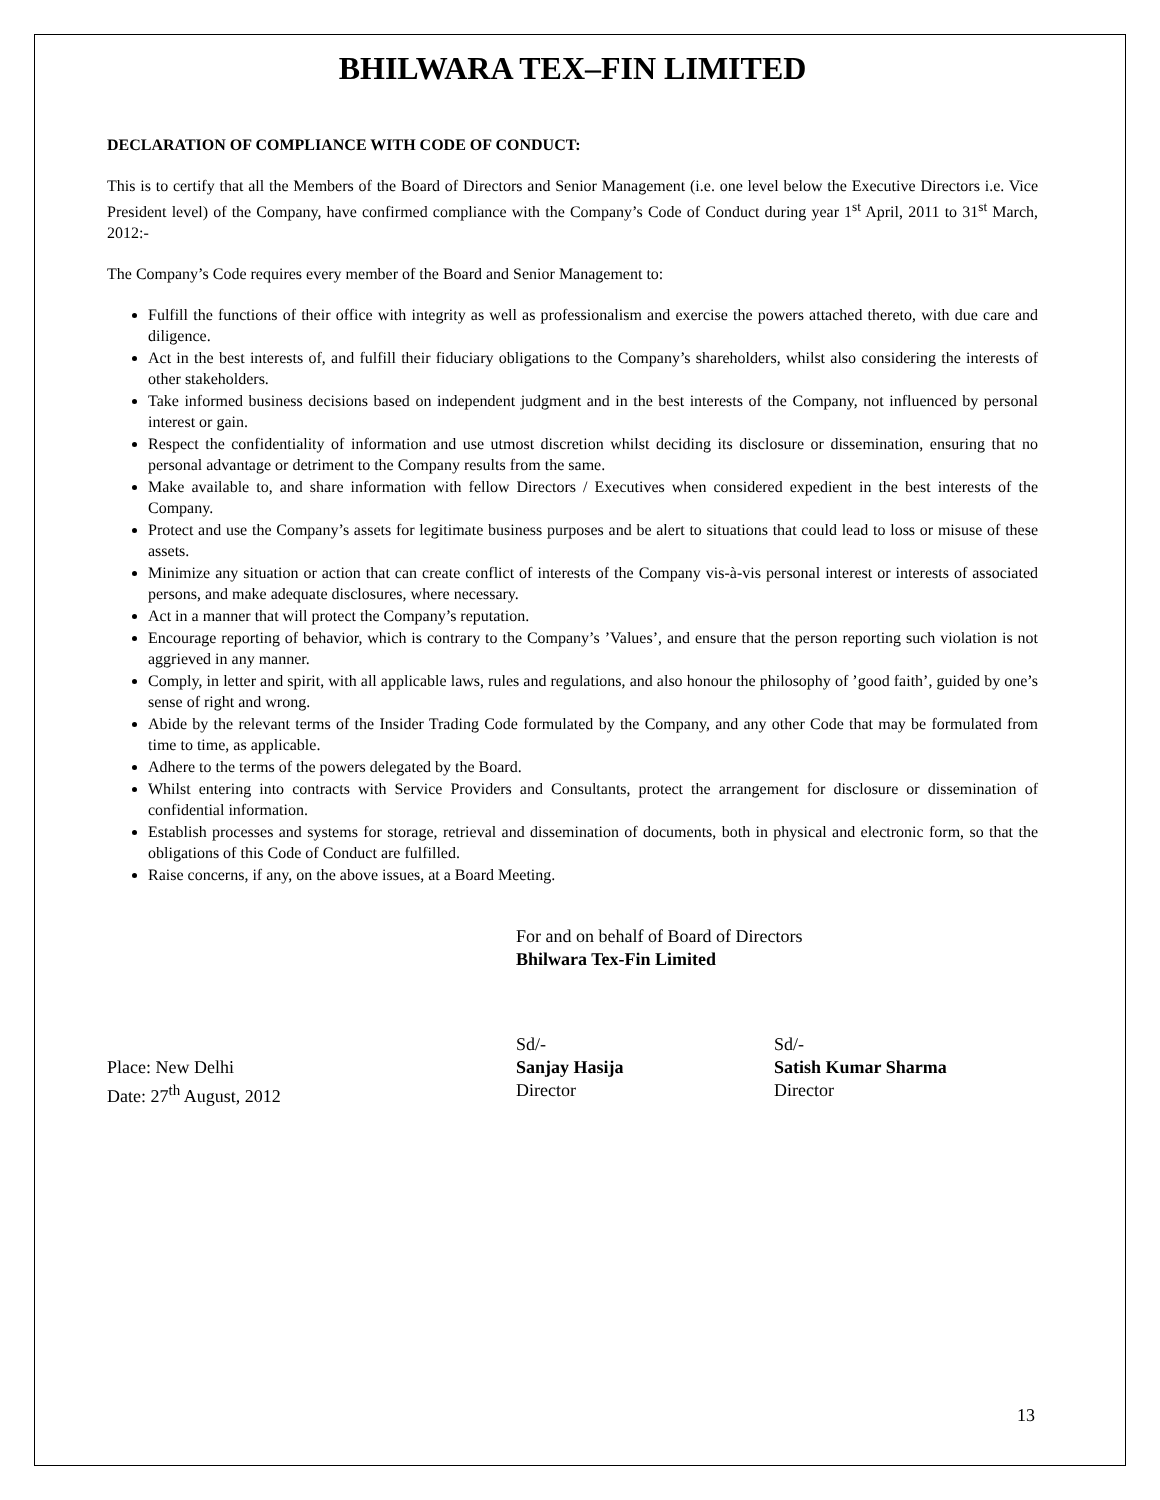BHILWARA TEX–FIN LIMITED
DECLARATION OF COMPLIANCE WITH CODE OF CONDUCT:
This is to certify that all the Members of the Board of Directors and Senior Management (i.e. one level below the Executive Directors i.e. Vice President level) of the Company, have confirmed compliance with the Company’s Code of Conduct during year 1<sup>st</sup> April, 2011 to 31<sup>st</sup> March, 2012:-
The Company’s Code requires every member of the Board and Senior Management to:
Fulfill the functions of their office with integrity as well as professionalism and exercise the powers attached thereto, with due care and diligence.
Act in the best interests of, and fulfill their fiduciary obligations to the Company’s shareholders, whilst also considering the interests of other stakeholders.
Take informed business decisions based on independent judgment and in the best interests of the Company, not influenced by personal interest or gain.
Respect the confidentiality of information and use utmost discretion whilst deciding its disclosure or dissemination, ensuring that no personal advantage or detriment to the Company results from the same.
Make available to, and share information with fellow Directors / Executives when considered expedient in the best interests of the Company.
Protect and use the Company’s assets for legitimate business purposes and be alert to situations that could lead to loss or misuse of these assets.
Minimize any situation or action that can create conflict of interests of the Company vis-à-vis personal interest or interests of associated persons, and make adequate disclosures, where necessary.
Act in a manner that will protect the Company’s reputation.
Encourage reporting of behavior, which is contrary to the Company’s ’Values’, and ensure that the person reporting such violation is not aggrieved in any manner.
Comply, in letter and spirit, with all applicable laws, rules and regulations, and also honour the philosophy of ’good faith’, guided by one’s sense of right and wrong.
Abide by the relevant terms of the Insider Trading Code formulated by the Company, and any other Code that may be formulated from time to time, as applicable.
Adhere to the terms of the powers delegated by the Board.
Whilst entering into contracts with Service Providers and Consultants, protect the arrangement for disclosure or dissemination of confidential information.
Establish processes and systems for storage, retrieval and dissemination of documents, both in physical and electronic form, so that the obligations of this Code of Conduct are fulfilled.
Raise concerns, if any, on the above issues, at a Board Meeting.
For and on behalf of Board of Directors
Bhilwara Tex-Fin Limited
Place: New Delhi
Date: 27<sup>th</sup> August, 2012
Sd/-
Sanjay Hasija
Director
Sd/-
Satish Kumar Sharma
Director
13